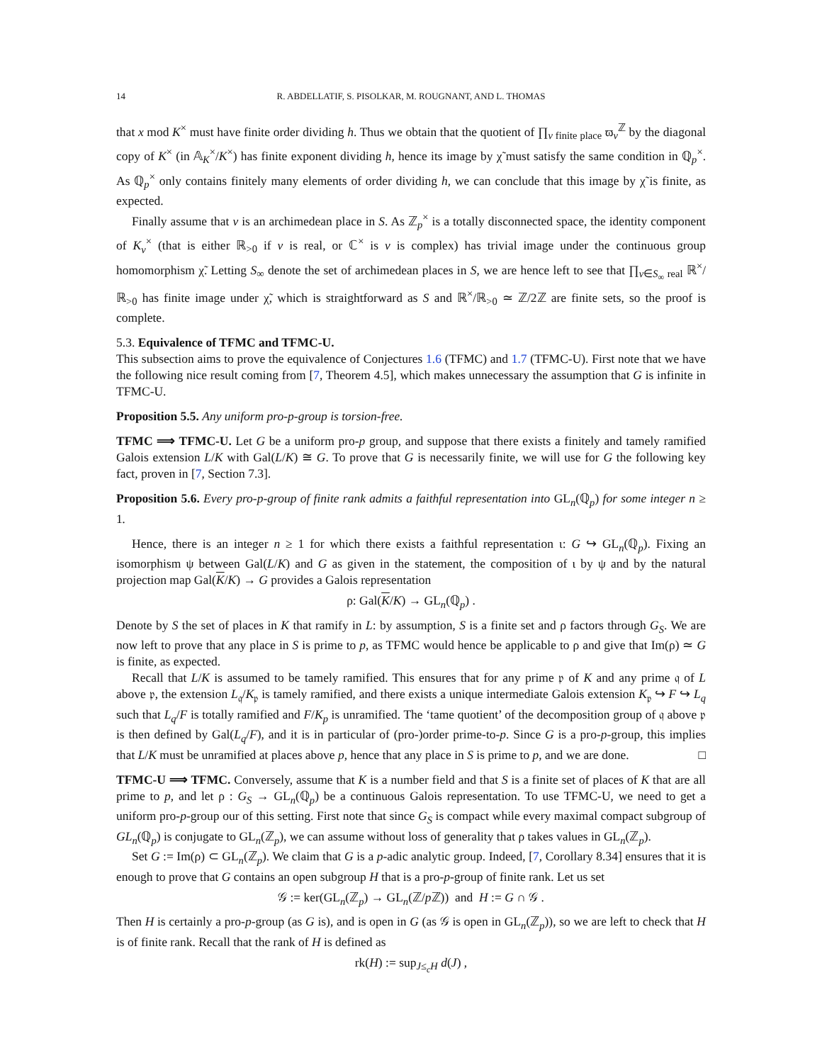14 R. ABDELLATIF, S. PISOLKAR, M. ROUGNANT, AND L. THOMAS
that x mod K<sup>×</sup> must have finite order dividing h. Thus we obtain that the quotient of ∏<sub>v finite place</sub> ϖ<sub>v</sub><sup>ℤ</sup> by the diagonal copy of K<sup>×</sup> (in 𝔸<sub>K</sub><sup>×</sup>/K<sup>×</sup>) has finite exponent dividing h, hence its image by χ̃ must satisfy the same condition in ℚ<sub>p</sub><sup>×</sup>. As ℚ<sub>p</sub><sup>×</sup> only contains finitely many elements of order dividing h, we can conclude that this image by χ̃ is finite, as expected.
Finally assume that v is an archimedean place in S. As ℤ<sub>p</sub><sup>×</sup> is a totally disconnected space, the identity component of K<sub>v</sub><sup>×</sup> (that is either ℝ<sub>>0</sub> if v is real, or ℂ<sup>×</sup> is v is complex) has trivial image under the continuous group homomorphism χ̃. Letting S<sub>∞</sub> denote the set of archimedean places in S, we are hence left to see that ∏<sub>v∈S<sub>∞</sub> real</sub> ℝ<sup>×</sup>/ℝ<sub>>0</sub> has finite image under χ̃, which is straightforward as S and ℝ<sup>×</sup>/ℝ<sub>>0</sub> ≃ ℤ/2ℤ are finite sets, so the proof is complete.
5.3. Equivalence of TFMC and TFMC-U.
This subsection aims to prove the equivalence of Conjectures 1.6 (TFMC) and 1.7 (TFMC-U). First note that we have the following nice result coming from [7, Theorem 4.5], which makes unnecessary the assumption that G is infinite in TFMC-U.
Proposition 5.5. Any uniform pro-p-group is torsion-free.
TFMC ⟹ TFMC-U. Let G be a uniform pro-p group, and suppose that there exists a finitely and tamely ramified Galois extension L/K with Gal(L/K) ≅ G. To prove that G is necessarily finite, we will use for G the following key fact, proven in [7, Section 7.3].
Proposition 5.6. Every pro-p-group of finite rank admits a faithful representation into GL<sub>n</sub>(ℚ<sub>p</sub>) for some integer n ≥ 1.
Hence, there is an integer n ≥ 1 for which there exists a faithful representation ι: G ↪ GL<sub>n</sub>(ℚ<sub>p</sub>). Fixing an isomorphism ψ between Gal(L/K) and G as given in the statement, the composition of ι by ψ and by the natural projection map Gal(K/K) → G provides a Galois representation
ρ: Gal(K/K) → GL<sub>n</sub>(ℚ<sub>p</sub>) .
Denote by S the set of places in K that ramify in L: by assumption, S is a finite set and ρ factors through G<sub>S</sub>. We are now left to prove that any place in S is prime to p, as TFMC would hence be applicable to ρ and give that Im(ρ) ≃ G is finite, as expected.
Recall that L/K is assumed to be tamely ramified. This ensures that for any prime 𝔭 of K and any prime 𝔮 of L above 𝔭, the extension L<sub>𝔮</sub>/K<sub>𝔭</sub> is tamely ramified, and there exists a unique intermediate Galois extension K<sub>𝔭</sub> ↪ F ↪ L<sub>q</sub> such that L<sub>q</sub>/F is totally ramified and F/K<sub>p</sub> is unramified. The ‘tame quotient’ of the decomposition group of 𝔮 above 𝔭 is then defined by Gal(L<sub>q</sub>/F), and it is in particular of (pro-)order prime-to-p. Since G is a pro-p-group, this implies that L/K must be unramified at places above p, hence that any place in S is prime to p, and we are done. □
TFMC-U ⟹ TFMC. Conversely, assume that K is a number field and that S is a finite set of places of K that are all prime to p, and let ρ : G<sub>S</sub> → GL<sub>n</sub>(ℚ<sub>p</sub>) be a continuous Galois representation. To use TFMC-U, we need to get a uniform pro-p-group our of this setting. First note that since G<sub>S</sub> is compact while every maximal compact subgroup of GL<sub>n</sub>(ℚ<sub>p</sub>) is conjugate to GL<sub>n</sub>(ℤ<sub>p</sub>), we can assume without loss of generality that ρ takes values in GL<sub>n</sub>(ℤ<sub>p</sub>).
Set G := Im(ρ) ⊂ GL<sub>n</sub>(ℤ<sub>p</sub>). We claim that G is a p-adic analytic group. Indeed, [7, Corollary 8.34] ensures that it is enough to prove that G contains an open subgroup H that is a pro-p-group of finite rank. Let us set
𝒢 := ker(GL<sub>n</sub>(ℤ<sub>p</sub>) → GL<sub>n</sub>(ℤ/p ℤ)) and H := G ∩ 𝒢 .
Then H is certainly a pro-p-group (as G is), and is open in G (as 𝒢 is open in GL<sub>n</sub>(ℤ<sub>p</sub>)), so we are left to check that H is of finite rank. Recall that the rank of H is defined as
rk(H) := sup<sub>J≤<sub>c</sub>H</sub> d(J) ,